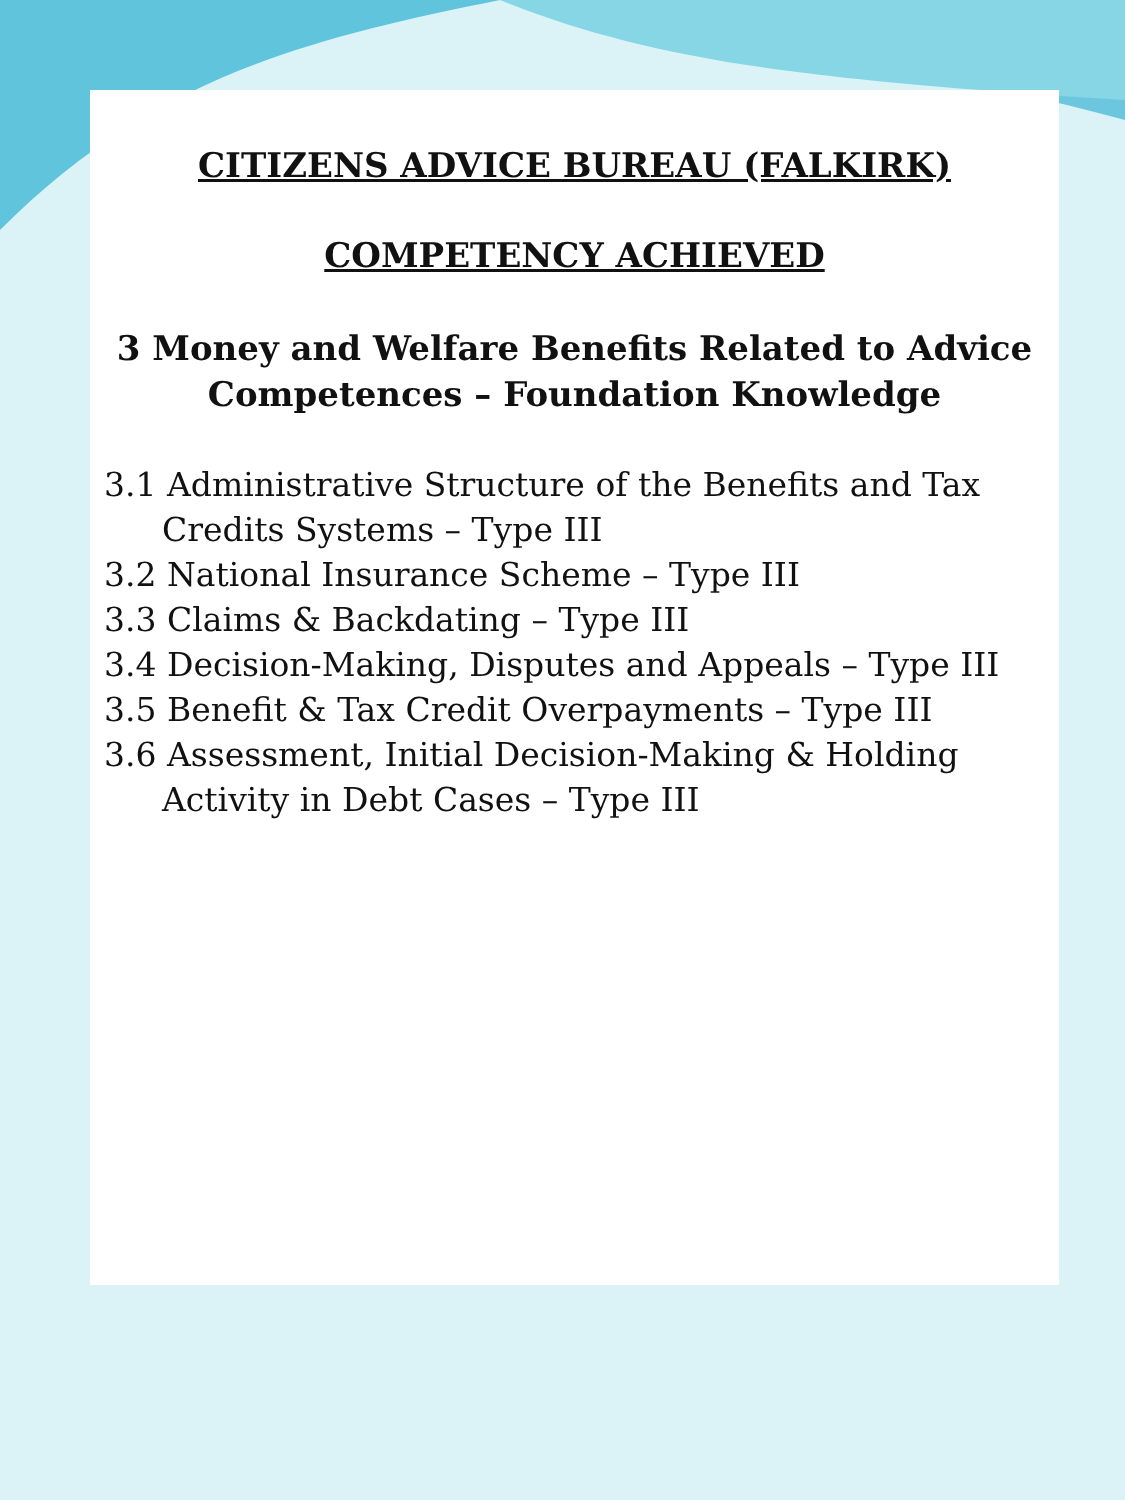CITIZENS ADVICE BUREAU (FALKIRK)
COMPETENCY ACHIEVED
3 Money and Welfare Benefits Related to Advice
Competences – Foundation Knowledge
3.1 Administrative Structure of the Benefits and Tax Credits Systems – Type III
3.2 National Insurance Scheme – Type III
3.3 Claims & Backdating – Type III
3.4 Decision-Making, Disputes and Appeals – Type III
3.5 Benefit & Tax Credit Overpayments – Type III
3.6 Assessment, Initial Decision-Making & Holding Activity in Debt Cases – Type III